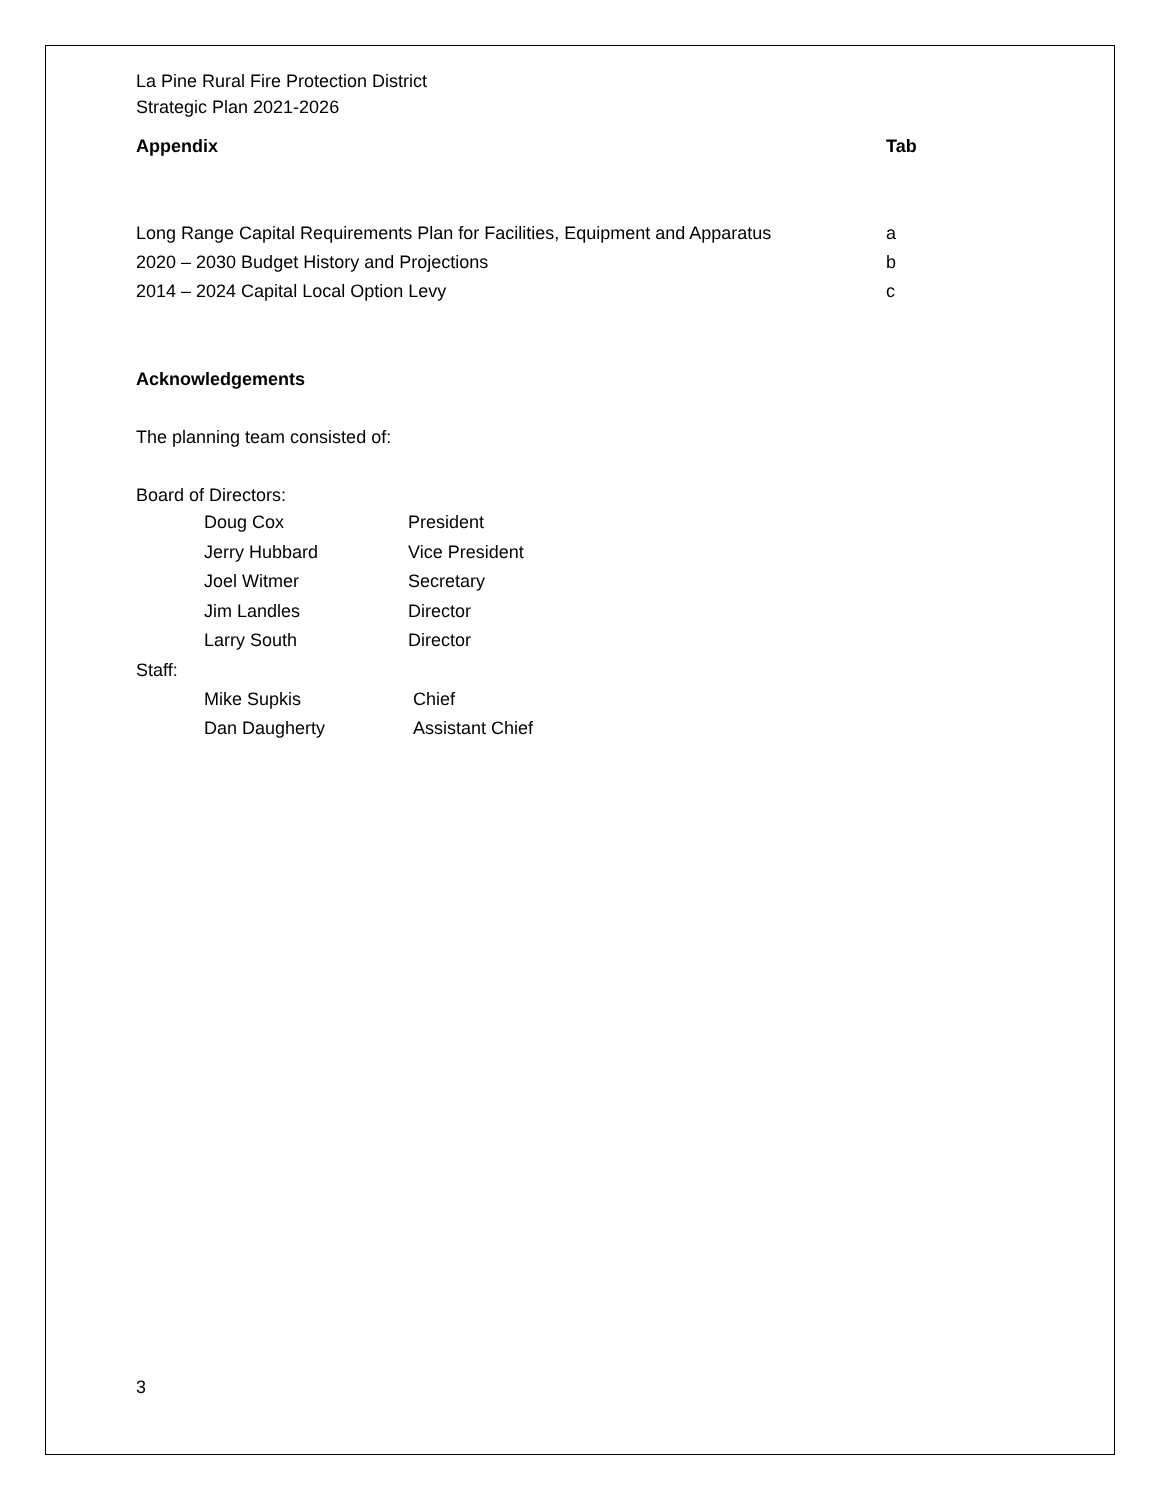La Pine Rural Fire Protection District
Strategic Plan 2021-2026
Appendix Tab
Long Range Capital Requirements Plan for Facilities, Equipment and Apparatus
a
2020 – 2030 Budget History and Projections b
2014 – 2024 Capital Local Option Levy c
Acknowledgements
The planning team consisted of:
Board of Directors:
Doug Cox President
Jerry Hubbard Vice President
Joel Witmer Secretary
Jim Landles Director
Larry South Director
Staff:
Mike Supkis Chief
Dan Daugherty Assistant Chief
3